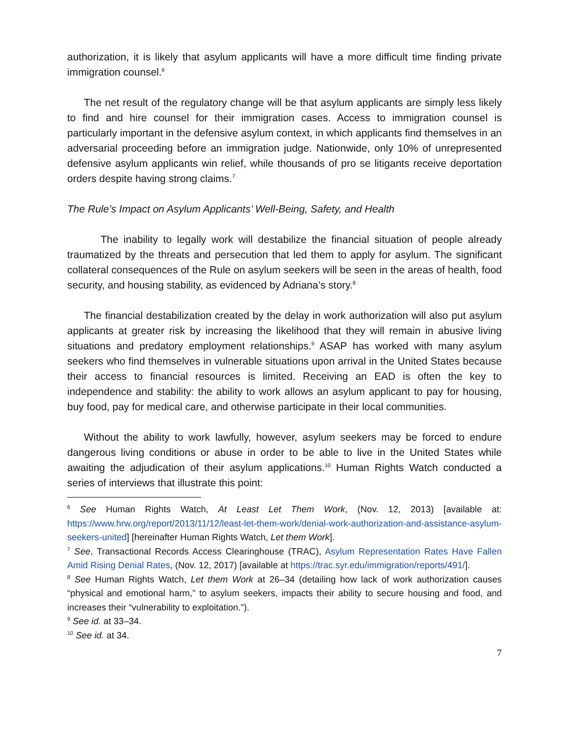authorization, it is likely that asylum applicants will have a more difficult time finding private immigration counsel.<sup>6</sup>
The net result of the regulatory change will be that asylum applicants are simply less likely to find and hire counsel for their immigration cases. Access to immigration counsel is particularly important in the defensive asylum context, in which applicants find themselves in an adversarial proceeding before an immigration judge. Nationwide, only 10% of unrepresented defensive asylum applicants win relief, while thousands of pro se litigants receive deportation orders despite having strong claims.<sup>7</sup>
The Rule’s Impact on Asylum Applicants’ Well-Being, Safety, and Health
The inability to legally work will destabilize the financial situation of people already traumatized by the threats and persecution that led them to apply for asylum. The significant collateral consequences of the Rule on asylum seekers will be seen in the areas of health, food security, and housing stability, as evidenced by Adriana’s story.<sup>8</sup>
The financial destabilization created by the delay in work authorization will also put asylum applicants at greater risk by increasing the likelihood that they will remain in abusive living situations and predatory employment relationships.<sup>9</sup> ASAP has worked with many asylum seekers who find themselves in vulnerable situations upon arrival in the United States because their access to financial resources is limited. Receiving an EAD is often the key to independence and stability: the ability to work allows an asylum applicant to pay for housing, buy food, pay for medical care, and otherwise participate in their local communities.
Without the ability to work lawfully, however, asylum seekers may be forced to endure dangerous living conditions or abuse in order to be able to live in the United States while awaiting the adjudication of their asylum applications.<sup>10</sup> Human Rights Watch conducted a series of interviews that illustrate this point:
<sup>6</sup> See Human Rights Watch, At Least Let Them Work, (Nov. 12, 2013) [available at: https://www.hrw.org/report/2013/11/12/least-let-them-work/denial-work-authorization-and-assistance-asylum-seekers-united] [hereinafter Human Rights Watch, Let them Work].
<sup>7</sup> See, Transactional Records Access Clearinghouse (TRAC), Asylum Representation Rates Have Fallen Amid Rising Denial Rates, (Nov. 12, 2017) [available at https://trac.syr.edu/immigration/reports/491/].
<sup>8</sup> See Human Rights Watch, Let them Work at 26–34 (detailing how lack of work authorization causes “physical and emotional harm,” to asylum seekers, impacts their ability to secure housing and food, and increases their “vulnerability to exploitation.”).
<sup>9</sup> See id. at 33–34.
<sup>10</sup> See id. at 34.
7